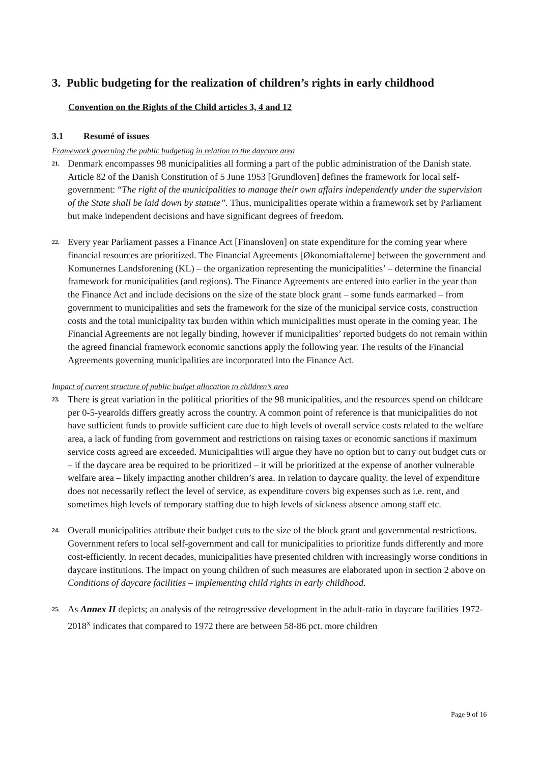3. Public budgeting for the realization of children’s rights in early childhood
Convention on the Rights of the Child articles 3, 4 and 12
3.1 Resumé of issues
Framework governing the public budgeting in relation to the daycare area
21.
Denmark encompasses 98 municipalities all forming a part of the public administration of the Danish state. Article 82 of the Danish Constitution of 5 June 1953 [Grundloven] defines the framework for local self-government: “The right of the municipalities to manage their own affairs independently under the supervision of the State shall be laid down by statute”. Thus, municipalities operate within a framework set by Parliament but make independent decisions and have significant degrees of freedom.
22.
Every year Parliament passes a Finance Act [Finansloven] on state expenditure for the coming year where financial resources are prioritized. The Financial Agreements [Økonomiaftalerne] between the government and Komunernes Landsforening (KL) – the organization representing the municipalities’ – determine the financial framework for municipalities (and regions). The Finance Agreements are entered into earlier in the year than the Finance Act and include decisions on the size of the state block grant – some funds earmarked – from government to municipalities and sets the framework for the size of the municipal service costs, construction costs and the total municipality tax burden within which municipalities must operate in the coming year. The Financial Agreements are not legally binding, however if municipalities’ reported budgets do not remain within the agreed financial framework economic sanctions apply the following year. The results of the Financial Agreements governing municipalities are incorporated into the Finance Act.
Impact of current structure of public budget allocation to children’s area
23.
There is great variation in the political priorities of the 98 municipalities, and the resources spend on childcare per 0-5-yearolds differs greatly across the country. A common point of reference is that municipalities do not have sufficient funds to provide sufficient care due to high levels of overall service costs related to the welfare area, a lack of funding from government and restrictions on raising taxes or economic sanctions if maximum service costs agreed are exceeded. Municipalities will argue they have no option but to carry out budget cuts or – if the daycare area be required to be prioritized – it will be prioritized at the expense of another vulnerable welfare area – likely impacting another children’s area. In relation to daycare quality, the level of expenditure does not necessarily reflect the level of service, as expenditure covers big expenses such as i.e. rent, and sometimes high levels of temporary staffing due to high levels of sickness absence among staff etc.
24.
Overall municipalities attribute their budget cuts to the size of the block grant and governmental restrictions. Government refers to local self-government and call for municipalities to prioritize funds differently and more cost-efficiently. In recent decades, municipalities have presented children with increasingly worse conditions in daycare institutions. The impact on young children of such measures are elaborated upon in section 2 above on Conditions of daycare facilities – implementing child rights in early childhood.
25.
As Annex II depicts; an analysis of the retrogressive development in the adult-ratio in daycare facilities 1972-2018<sup>x</sup> indicates that compared to 1972 there are between 58-86 pct. more children
Page 9 of 16